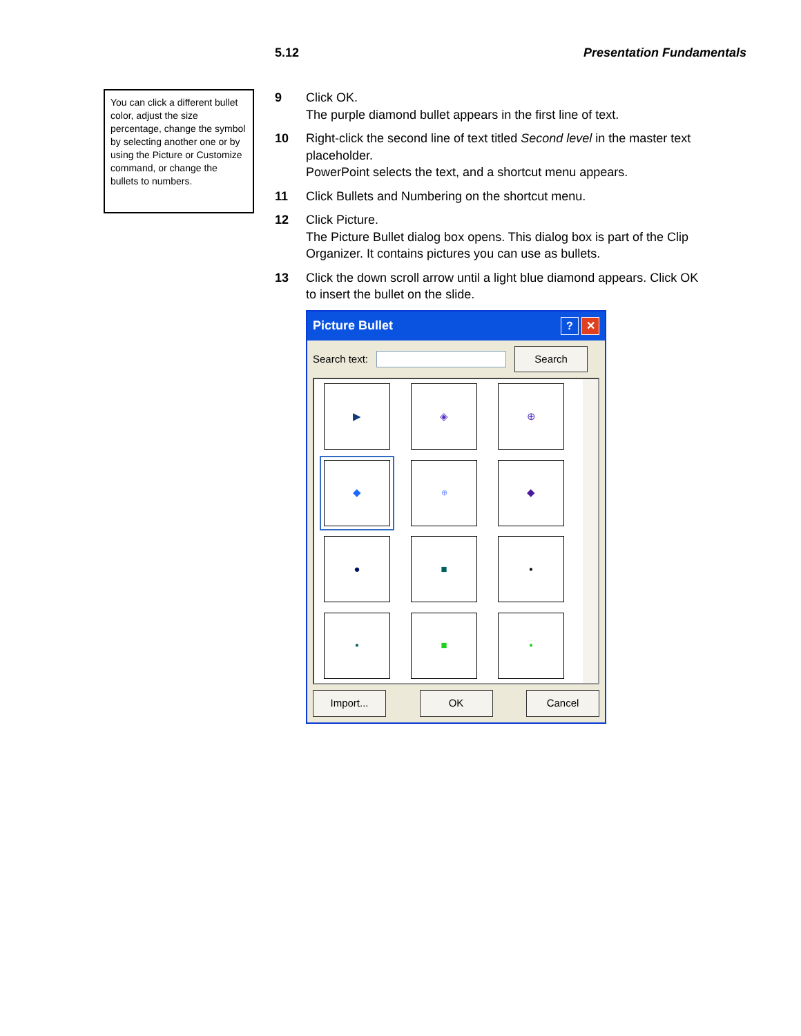5.12 Presentation Fundamentals
You can click a different bullet color, adjust the size percentage, change the symbol by selecting another one or by using the Picture or Customize command, or change the bullets to numbers.
9 Click OK.
The purple diamond bullet appears in the first line of text.
10 Right-click the second line of text titled Second level in the master text placeholder.
PowerPoint selects the text, and a shortcut menu appears.
11 Click Bullets and Numbering on the shortcut menu.
12 Click Picture.
The Picture Bullet dialog box opens. This dialog box is part of the Clip Organizer. It contains pictures you can use as bullets.
13 Click the down scroll arrow until a light blue diamond appears. Click OK to insert the bullet on the slide.
Picture Bullet? ✕
Search text: Search
▶
◈
⊕
◆
⊕
◆
●
■
▪
▪
■
▪
Import... OK Cancel